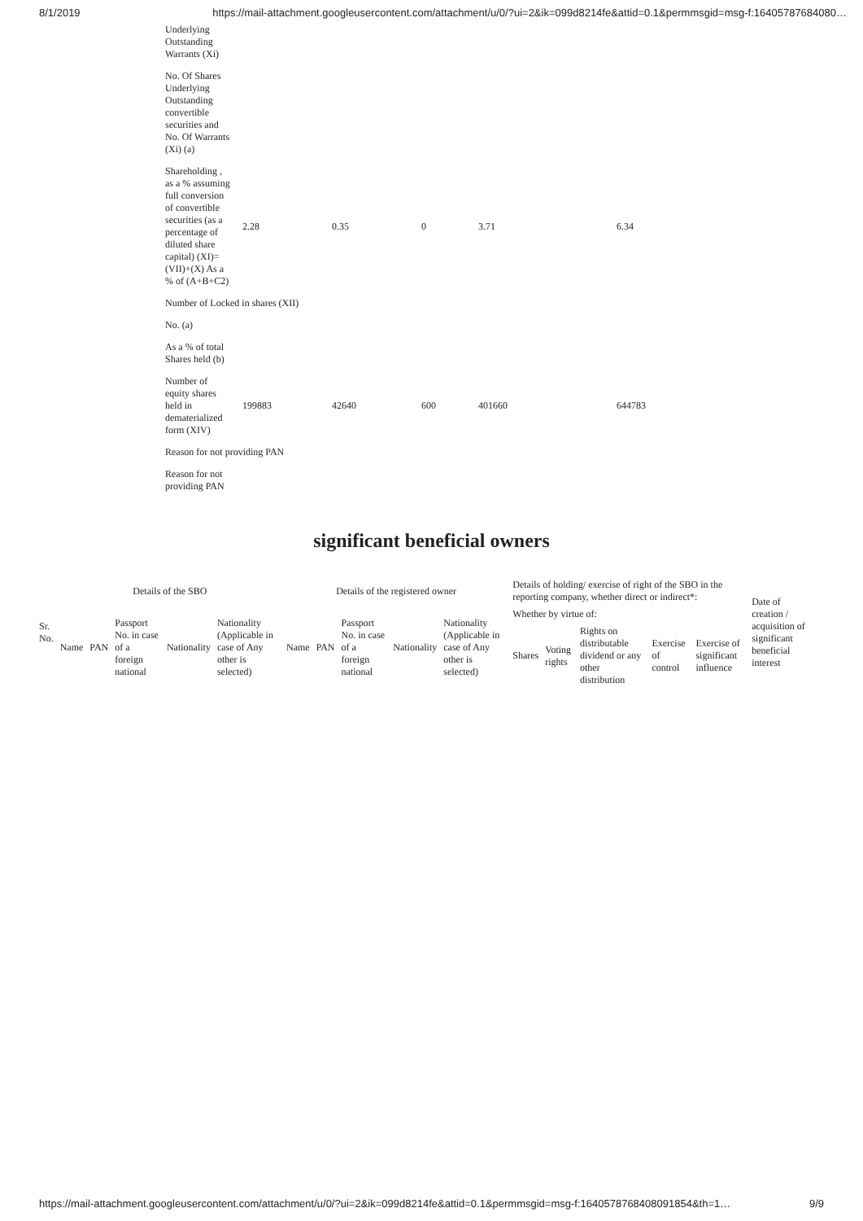8/1/2019 https://mail-attachment.googleusercontent.com/attachment/u/0/?ui=2&ik=099d8214fe&attid=0.1&permmsgid=msg-f:16405787684080…
| Underlying Outstanding Warrants (Xi) | | | | | |
| No. Of Shares Underlying Outstanding convertible securities and No. Of Warrants (Xi) (a) | | | | | |
| Shareholding , as a % assuming full conversion of convertible securities (as a percentage of diluted share capital) (XI)= (VII)+(X) As a % of (A+B+C2) | 2.28 | 0.35 | 0 | 3.71 | 6.34 |
| Number of Locked in shares (XII) | | | | | |
| No. (a) | | | | | |
| As a % of total Shares held (b) | | | | | |
| Number of equity shares held in dematerialized form (XIV) | 199883 | 42640 | 600 | 401660 | 644783 |
| Reason for not providing PAN | | | | | |
| Reason for not providing PAN | | | | | |
significant beneficial owners
| Sr. No. | Details of the SBO | | | | | Details of the registered owner | | | | | Details of holding/ exercise of right of the SBO in the reporting company, whether direct or indirect*: | | | | | Date of creation / acquisition of significant beneficial interest |
| --- | --- | --- | --- | --- | --- | --- | --- | --- | --- | --- | --- | --- | --- | --- | --- | --- |
| | Name | PAN | Passport No. in case of a foreign national | Nationality | Nationality (Applicable in case of Any other is selected) | Name | PAN | Passport No. in case of a foreign national | Nationality | Nationality (Applicable in case of Any other is selected) | Whether by virtue of: | | | | | |
| | | | | | | | | | | | Shares | Voting rights | Rights on distributable dividend or any other distribution | Exercise of control | Exercise of significant influence | |
https://mail-attachment.googleusercontent.com/attachment/u/0/?ui=2&ik=099d8214fe&attid=0.1&permmsgid=msg-f:1640578768408091854&th=1… 9/9